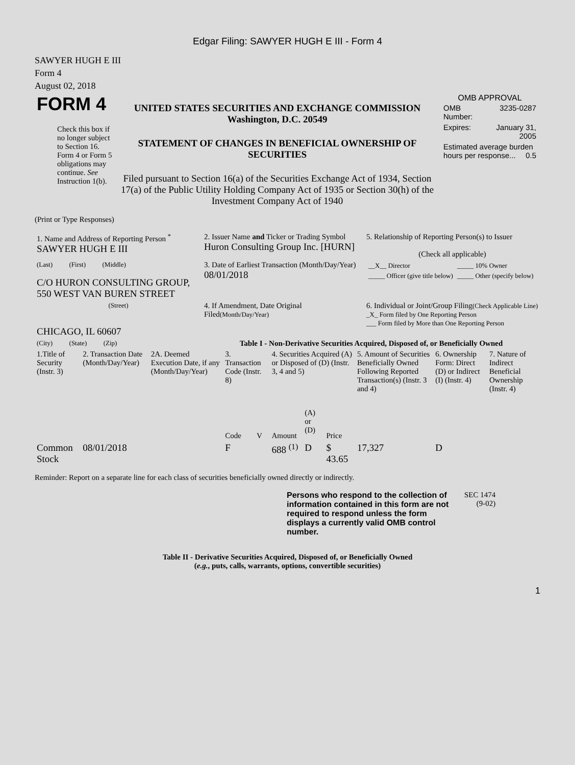Edgar Filing: SAWYER HUGH E III - Form 4
SAWYER HUGH E III
Form 4
August 02, 2018
| FORM 4 Check this box if no longer subject to Section 16. Form 4 or Form 5 obligations may continue. See Instruction 1(b). | UNITED STATES SECURITIES AND EXCHANGE COMMISSION Washington, D.C. 20549 STATEMENT OF CHANGES IN BENEFICIAL OWNERSHIP OF SECURITIES Filed pursuant to Section 16(a) of the Securities Exchange Act of 1934, Section 17(a) of the Public Utility Holding Company Act of 1935 or Section 30(h) of the Investment Company Act of 1940 | OMB APPROVAL / OMB Number: / 3235-0287 / / Expires: / January 31, 2005 / / Estimated average burden hours per response... 0.5 / / |
(Print or Type Responses)
| 1. Name and Address of Reporting Person <sup>*</sup> SAWYER HUGH E III | 2. Issuer Name and Ticker or Trading Symbol Huron Consulting Group Inc. [HURN] | 5. Relationship of Reporting Person(s) to Issuer (Check all applicable) |
| (Last) (First) (Middle) C/O HURON CONSULTING GROUP, 550 WEST VAN BUREN STREET | 3. Date of Earliest Transaction (Month/Day/Year) 08/01/2018 | / __X__ Director / _____ 10% Owner / / _____ Officer (give title below) / _____ Other (specify below) / |
| (Street) CHICAGO, IL 60607 | 4. If Amendment, Date Original Filed (Month/Day/Year) | 6. Individual or Joint/Group Filing (Check Applicable Line) _X_ Form filed by One Reporting Person ___ Form filed by More than One Reporting Person |
| (City) (State) (Zip) | Table I - Non-Derivative Securities Acquired, Disposed of, or Beneficially Owned | |
| 1.Title of Security (Instr. 3) | 2. Transaction Date (Month/Day/Year) | 2A. Deemed Execution Date, if any (Month/Day/Year) | 3. Transaction Code (Instr. 8) | | 4. Securities Acquired (A) or Disposed of (D) (Instr. 3, 4 and 5) | | | 5. Amount of Securities Beneficially Owned Following Reported Transaction(s) (Instr. 3 and 4) | 6. Ownership Form: Direct (D) or Indirect (I) (Instr. 4) | 7. Nature of Indirect Beneficial Ownership (Instr. 4) |
| --- | --- | --- | --- | --- | --- | --- | --- | --- | --- | --- |
| | | | Code | V | Amount | (A) or (D) | Price | | | |
| Common Stock | 08/01/2018 | | F | | 688 <sup>(1)</sup> | D | $ 43.65 | 17,327 | D | |
Reminder: Report on a separate line for each class of securities beneficially owned directly or indirectly.
| Persons who respond to the collection of information contained in this form are not required to respond unless the form displays a currently valid OMB control number. | SEC 1474 (9-02) |
Table II - Derivative Securities Acquired, Disposed of, or Beneficially Owned
(e.g., puts, calls, warrants, options, convertible securities)
1